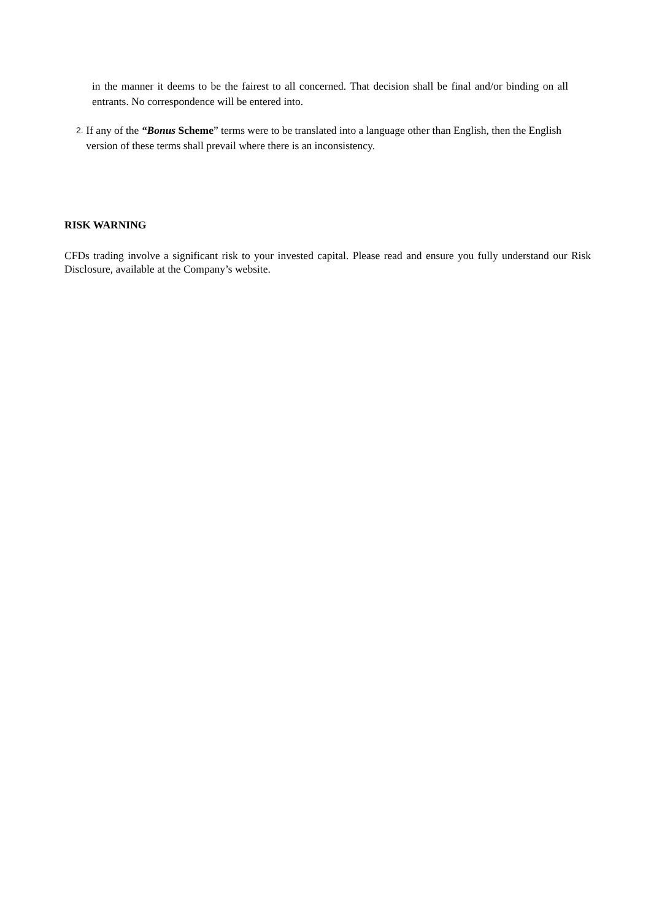in the manner it deems to be the fairest to all concerned. That decision shall be final and/or binding on all entrants. No correspondence will be entered into.
2. If any of the “Bonus Scheme” terms were to be translated into a language other than English, then the English version of these terms shall prevail where there is an inconsistency.
RISK WARNING
CFDs trading involve a significant risk to your invested capital. Please read and ensure you fully understand our Risk Disclosure, available at the Company’s website.